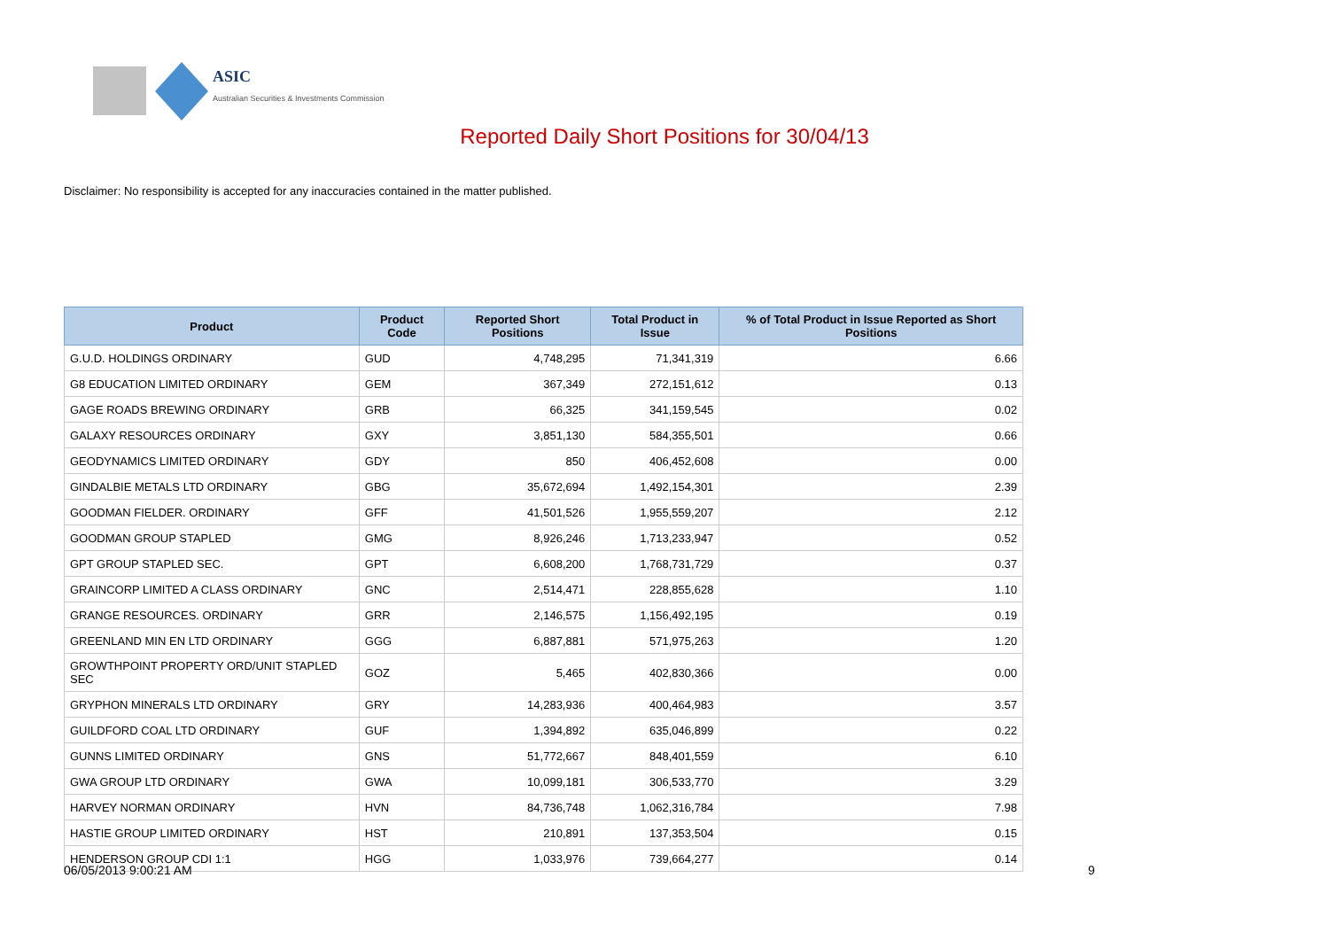ASIC
Australian Securities & Investments Commission
Reported Daily Short Positions for 30/04/13
Disclaimer: No responsibility is accepted for any inaccuracies contained in the matter published.
| Product | Product Code | Reported Short Positions | Total Product in Issue | % of Total Product in Issue Reported as Short Positions |
| --- | --- | --- | --- | --- |
| G.U.D. HOLDINGS ORDINARY | GUD | 4,748,295 | 71,341,319 | 6.66 |
| G8 EDUCATION LIMITED ORDINARY | GEM | 367,349 | 272,151,612 | 0.13 |
| GAGE ROADS BREWING ORDINARY | GRB | 66,325 | 341,159,545 | 0.02 |
| GALAXY RESOURCES ORDINARY | GXY | 3,851,130 | 584,355,501 | 0.66 |
| GEODYNAMICS LIMITED ORDINARY | GDY | 850 | 406,452,608 | 0.00 |
| GINDALBIE METALS LTD ORDINARY | GBG | 35,672,694 | 1,492,154,301 | 2.39 |
| GOODMAN FIELDER. ORDINARY | GFF | 41,501,526 | 1,955,559,207 | 2.12 |
| GOODMAN GROUP STAPLED | GMG | 8,926,246 | 1,713,233,947 | 0.52 |
| GPT GROUP STAPLED SEC. | GPT | 6,608,200 | 1,768,731,729 | 0.37 |
| GRAINCORP LIMITED A CLASS ORDINARY | GNC | 2,514,471 | 228,855,628 | 1.10 |
| GRANGE RESOURCES. ORDINARY | GRR | 2,146,575 | 1,156,492,195 | 0.19 |
| GREENLAND MIN EN LTD ORDINARY | GGG | 6,887,881 | 571,975,263 | 1.20 |
| GROWTHPOINT PROPERTY ORD/UNIT STAPLED SEC | GOZ | 5,465 | 402,830,366 | 0.00 |
| GRYPHON MINERALS LTD ORDINARY | GRY | 14,283,936 | 400,464,983 | 3.57 |
| GUILDFORD COAL LTD ORDINARY | GUF | 1,394,892 | 635,046,899 | 0.22 |
| GUNNS LIMITED ORDINARY | GNS | 51,772,667 | 848,401,559 | 6.10 |
| GWA GROUP LTD ORDINARY | GWA | 10,099,181 | 306,533,770 | 3.29 |
| HARVEY NORMAN ORDINARY | HVN | 84,736,748 | 1,062,316,784 | 7.98 |
| HASTIE GROUP LIMITED ORDINARY | HST | 210,891 | 137,353,504 | 0.15 |
| HENDERSON GROUP CDI 1:1 | HGG | 1,033,976 | 739,664,277 | 0.14 |
06/05/2013 9:00:21 AM 9